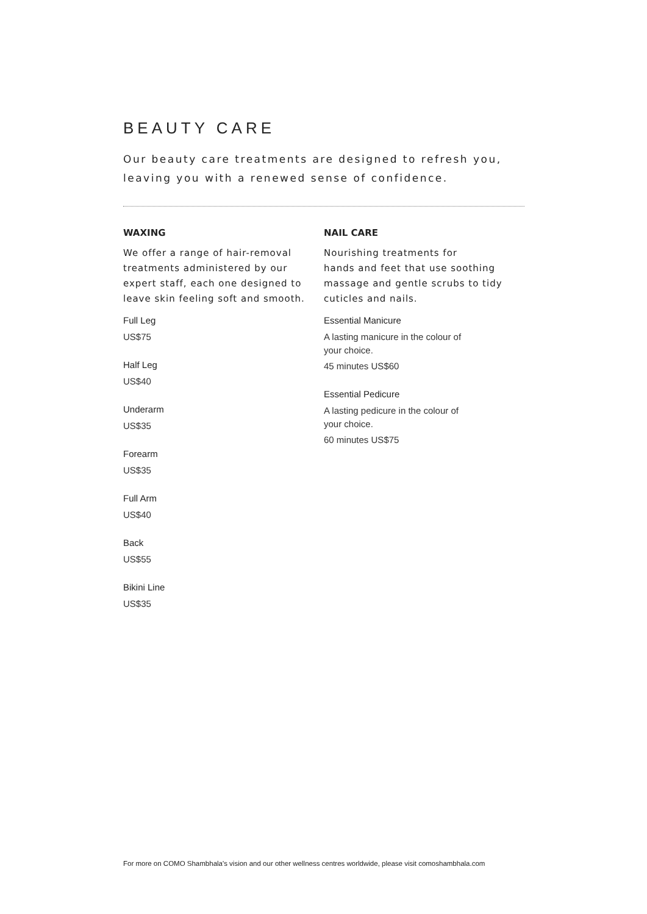BEAUTY CARE
Our beauty care treatments are designed to refresh you, leaving you with a renewed sense of confidence.
WAXING
We offer a range of hair-removal treatments administered by our expert staff, each one designed to leave skin feeling soft and smooth.
Full Leg
US$75
Half Leg
US$40
Underarm
US$35
Forearm
US$35
Full Arm
US$40
Back
US$55
Bikini Line
US$35
NAIL CARE
Nourishing treatments for
hands and feet that use soothing massage and gentle scrubs to tidy cuticles and nails.
Essential Manicure
A lasting manicure in the colour of
your choice.
45 minutes US$60
Essential Pedicure
A lasting pedicure in the colour of
your choice.
60 minutes US$75
For more on COMO Shambhala's vision and our other wellness centres worldwide, please visit comoshambhala.com